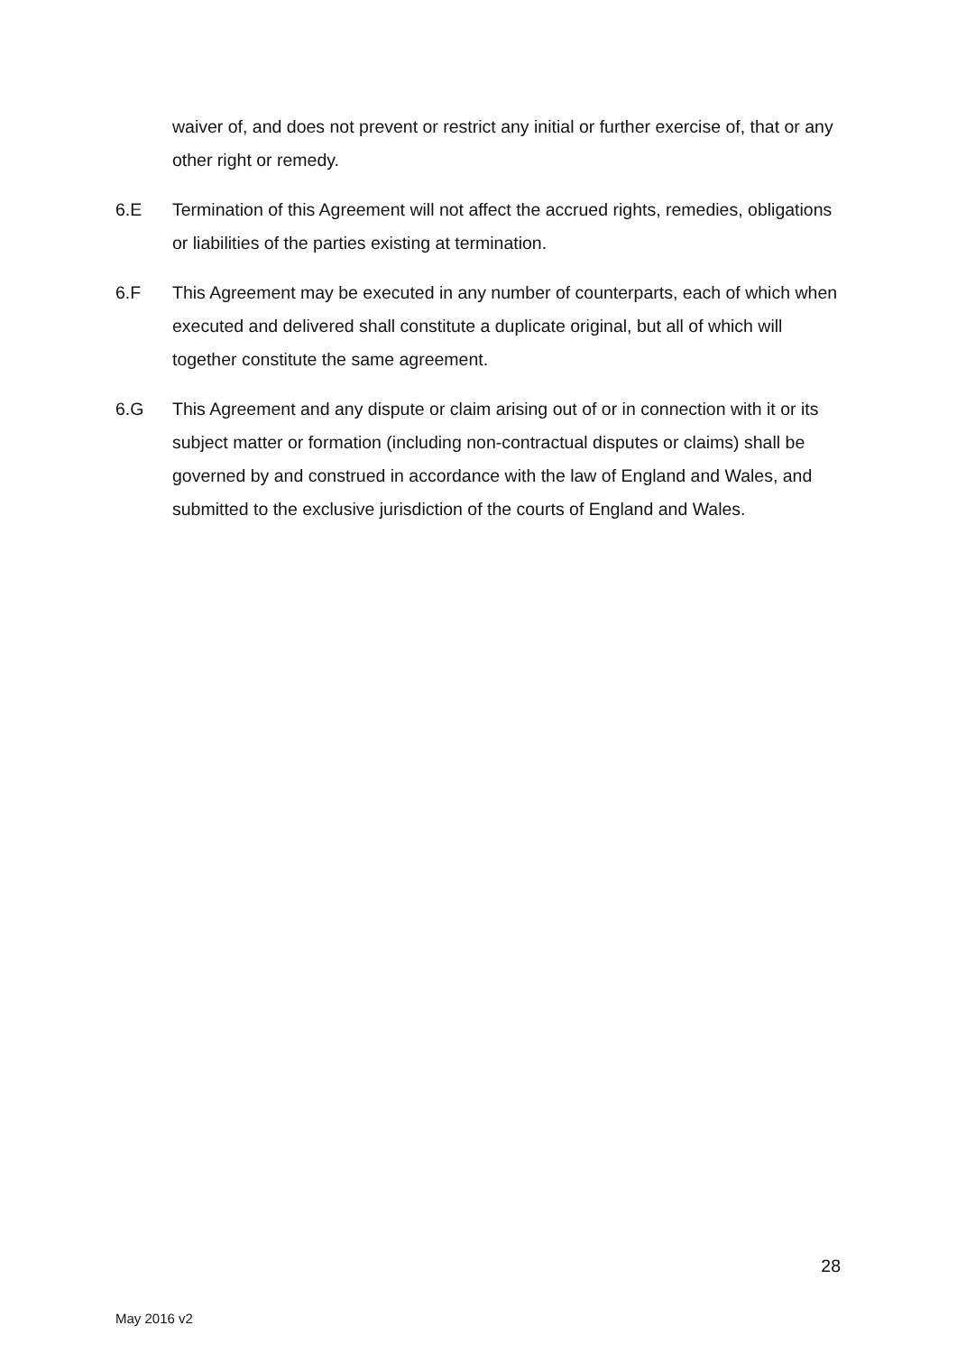waiver of, and does not prevent or restrict any initial or further exercise of, that or any other right or remedy.
6.E Termination of this Agreement will not affect the accrued rights, remedies, obligations or liabilities of the parties existing at termination.
6.F This Agreement may be executed in any number of counterparts, each of which when executed and delivered shall constitute a duplicate original, but all of which will together constitute the same agreement.
6.G This Agreement and any dispute or claim arising out of or in connection with it or its subject matter or formation (including non-contractual disputes or claims) shall be governed by and construed in accordance with the law of England and Wales, and submitted to the exclusive jurisdiction of the courts of England and Wales.
28
May 2016 v2